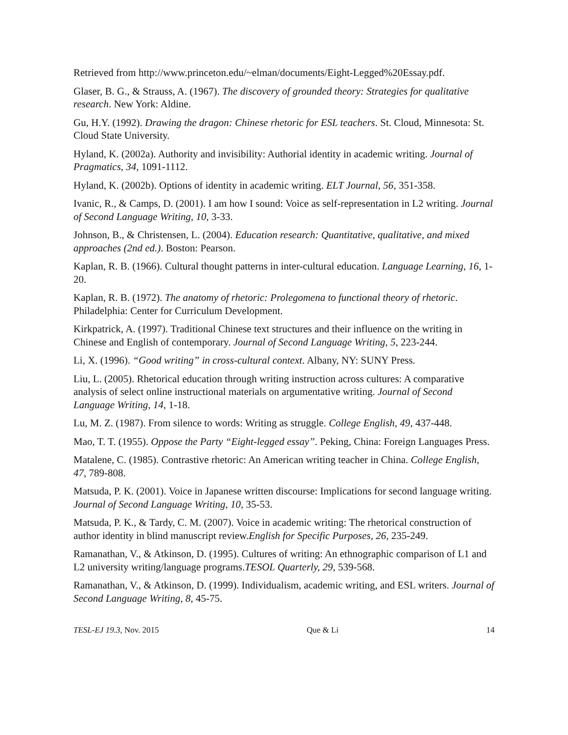Retrieved from http://www.princeton.edu/~elman/documents/Eight-Legged%20Essay.pdf.
Glaser, B. G., & Strauss, A. (1967). The discovery of grounded theory: Strategies for qualitative research. New York: Aldine.
Gu, H.Y. (1992). Drawing the dragon: Chinese rhetoric for ESL teachers. St. Cloud, Minnesota: St. Cloud State University.
Hyland, K. (2002a). Authority and invisibility: Authorial identity in academic writing. Journal of Pragmatics, 34, 1091-1112.
Hyland, K. (2002b). Options of identity in academic writing. ELT Journal, 56, 351-358.
Ivanic, R., & Camps, D. (2001). I am how I sound: Voice as self-representation in L2 writing. Journal of Second Language Writing, 10, 3-33.
Johnson, B., & Christensen, L. (2004). Education research: Quantitative, qualitative, and mixed approaches (2nd ed.). Boston: Pearson.
Kaplan, R. B. (1966). Cultural thought patterns in inter-cultural education. Language Learning, 16, 1-20.
Kaplan, R. B. (1972). The anatomy of rhetoric: Prolegomena to functional theory of rhetoric. Philadelphia: Center for Curriculum Development.
Kirkpatrick, A. (1997). Traditional Chinese text structures and their influence on the writing in Chinese and English of contemporary. Journal of Second Language Writing, 5, 223-244.
Li, X. (1996). “Good writing” in cross-cultural context. Albany, NY: SUNY Press.
Liu, L. (2005). Rhetorical education through writing instruction across cultures: A comparative analysis of select online instructional materials on argumentative writing. Journal of Second Language Writing, 14, 1-18.
Lu, M. Z. (1987). From silence to words: Writing as struggle. College English, 49, 437-448.
Mao, T. T. (1955). Oppose the Party “Eight-legged essay”. Peking, China: Foreign Languages Press.
Matalene, C. (1985). Contrastive rhetoric: An American writing teacher in China. College English, 47, 789-808.
Matsuda, P. K. (2001). Voice in Japanese written discourse: Implications for second language writing. Journal of Second Language Writing, 10, 35-53.
Matsuda, P. K., & Tardy, C. M. (2007). Voice in academic writing: The rhetorical construction of author identity in blind manuscript review.English for Specific Purposes, 26, 235-249.
Ramanathan, V., & Atkinson, D. (1995). Cultures of writing: An ethnographic comparison of L1 and L2 university writing/language programs.TESOL Quarterly, 29, 539-568.
Ramanathan, V., & Atkinson, D. (1999). Individualism, academic writing, and ESL writers. Journal of Second Language Writing, 8, 45-75.
TESL-EJ 19.3, Nov. 2015 Que & Li 14